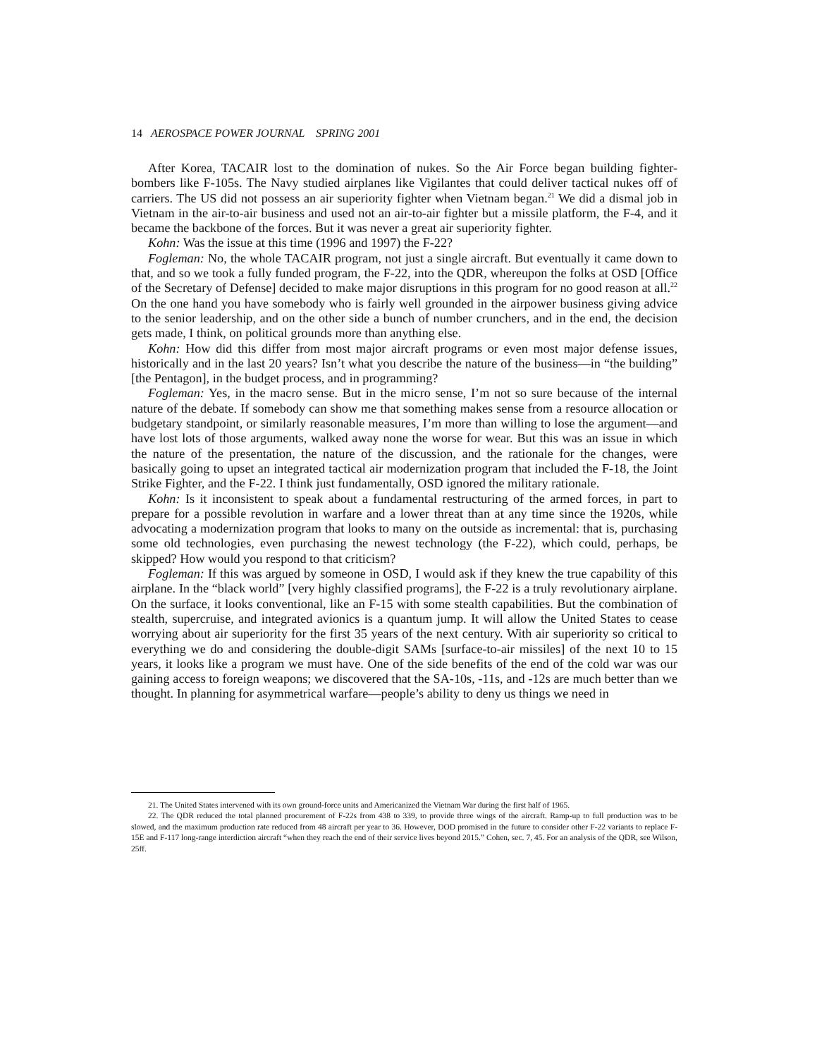14 AEROSPACE POWER JOURNAL SPRING 2001
After Korea, TACAIR lost to the domination of nukes. So the Air Force began building fighter-bombers like F-105s. The Navy studied airplanes like Vigilantes that could deliver tactical nukes off of carriers. The US did not possess an air superiority fighter when Vietnam began.<sup>21</sup> We did a dismal job in Vietnam in the air-to-air business and used not an air-to-air fighter but a missile platform, the F-4, and it became the backbone of the forces. But it was never a great air superiority fighter.
Kohn: Was the issue at this time (1996 and 1997) the F-22?
Fogleman: No, the whole TACAIR program, not just a single aircraft. But eventually it came down to that, and so we took a fully funded program, the F-22, into the QDR, whereupon the folks at OSD [Office of the Secretary of Defense] decided to make major disruptions in this program for no good reason at all.<sup>22</sup> On the one hand you have somebody who is fairly well grounded in the airpower business giving advice to the senior leadership, and on the other side a bunch of number crunchers, and in the end, the decision gets made, I think, on political grounds more than anything else.
Kohn: How did this differ from most major aircraft programs or even most major defense issues, historically and in the last 20 years? Isn’t what you describe the nature of the business—in “the building” [the Pentagon], in the budget process, and in programming?
Fogleman: Yes, in the macro sense. But in the micro sense, I’m not so sure because of the internal nature of the debate. If somebody can show me that something makes sense from a resource allocation or budgetary standpoint, or similarly reasonable measures, I’m more than willing to lose the argument—and have lost lots of those arguments, walked away none the worse for wear. But this was an issue in which the nature of the presentation, the nature of the discussion, and the rationale for the changes, were basically going to upset an integrated tactical air modernization program that included the F-18, the Joint Strike Fighter, and the F-22. I think just fundamentally, OSD ignored the military rationale.
Kohn: Is it inconsistent to speak about a fundamental restructuring of the armed forces, in part to prepare for a possible revolution in warfare and a lower threat than at any time since the 1920s, while advocating a modernization program that looks to many on the outside as incremental: that is, purchasing some old technologies, even purchasing the newest technology (the F-22), which could, perhaps, be skipped? How would you respond to that criticism?
Fogleman: If this was argued by someone in OSD, I would ask if they knew the true capability of this airplane. In the “black world” [very highly classified programs], the F-22 is a truly revolutionary airplane. On the surface, it looks conventional, like an F-15 with some stealth capabilities. But the combination of stealth, supercruise, and integrated avionics is a quantum jump. It will allow the United States to cease worrying about air superiority for the first 35 years of the next century. With air superiority so critical to everything we do and considering the double-digit SAMs [surface-to-air missiles] of the next 10 to 15 years, it looks like a program we must have. One of the side benefits of the end of the cold war was our gaining access to foreign weapons; we discovered that the SA-10s, -11s, and -12s are much better than we thought. In planning for asymmetrical warfare—people’s ability to deny us things we need in
21. The United States intervened with its own ground-force units and Americanized the Vietnam War during the first half of 1965.
22. The QDR reduced the total planned procurement of F-22s from 438 to 339, to provide three wings of the aircraft. Ramp-up to full production was to be slowed, and the maximum production rate reduced from 48 aircraft per year to 36. However, DOD promised in the future to consider other F-22 variants to replace F-15E and F-117 long-range interdiction aircraft “when they reach the end of their service lives beyond 2015.” Cohen, sec. 7, 45. For an analysis of the QDR, see Wilson, 25ff.